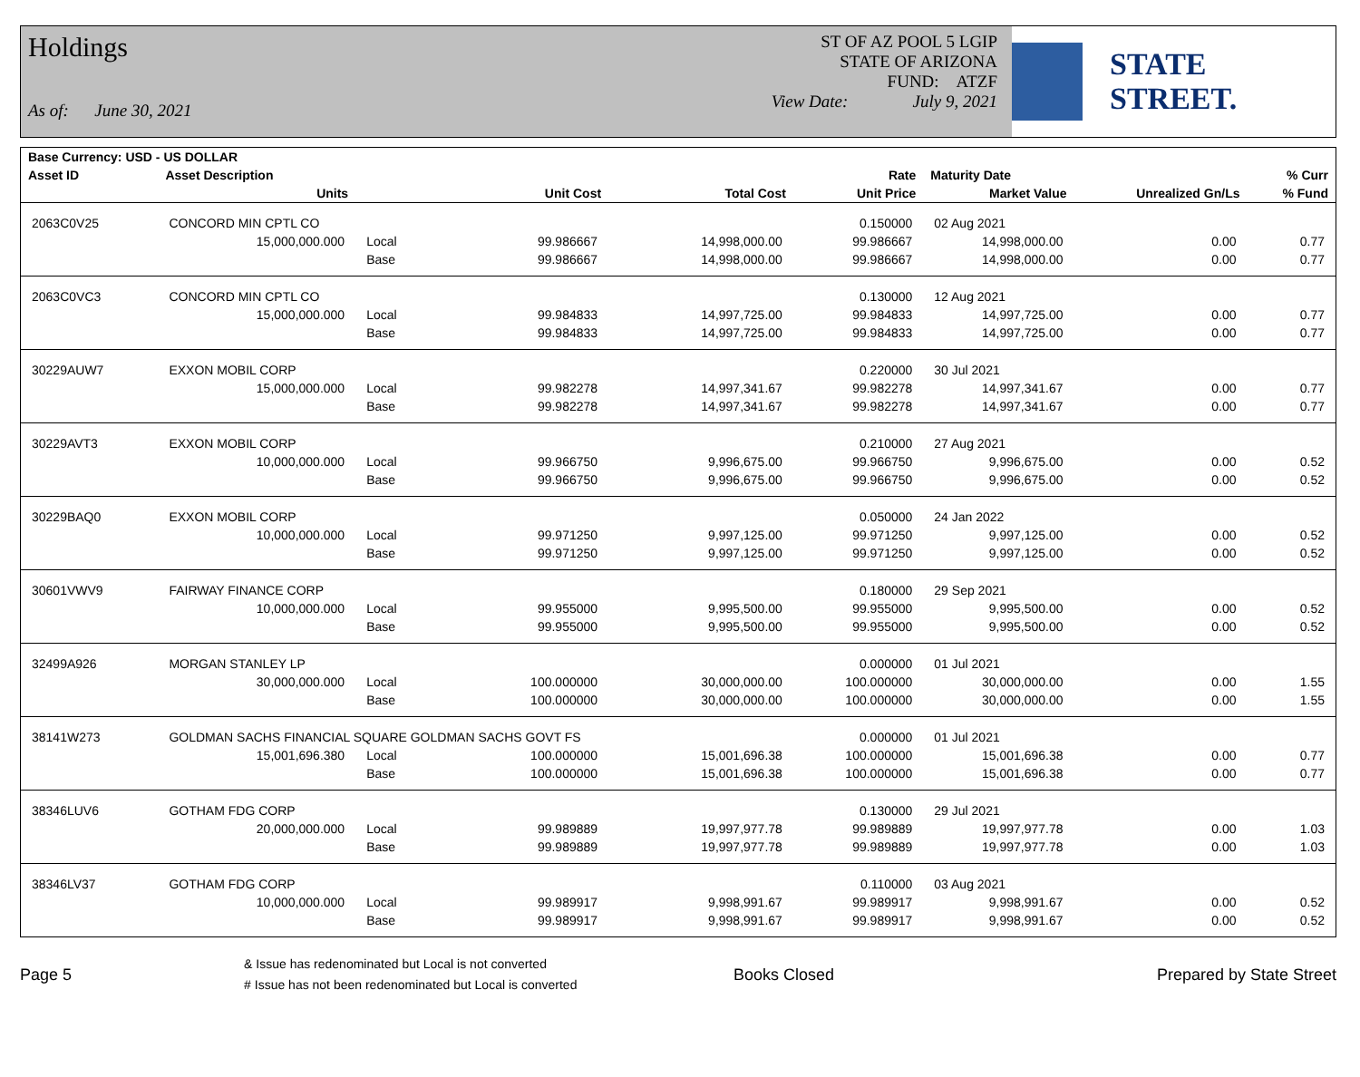Holdings
As of: June 30, 2021
ST OF AZ POOL 5 LGIP
STATE OF ARIZONA
FUND: ATZF
View Date: July 9, 2021
STATE STREET.
| Base Currency: USD - US DOLLAR | | | | | | | | |
| --- | --- | --- | --- | --- | --- | --- | --- | --- |
| Asset ID | Asset Description | | | | Rate | Maturity Date | | % Curr |
| | Units | | Unit Cost | Total Cost | Unit Price | Market Value | Unrealized Gn/Ls | % Fund |
| 2063C0V25 | CONCORD MIN CPTL CO | | | | 0.150000 | 02 Aug 2021 | | |
| | 15,000,000.000 | Local | 99.986667 | 14,998,000.00 | 99.986667 | 14,998,000.00 | 0.00 | 0.77 |
| | | Base | 99.986667 | 14,998,000.00 | 99.986667 | 14,998,000.00 | 0.00 | 0.77 |
| 2063C0VC3 | CONCORD MIN CPTL CO | | | | 0.130000 | 12 Aug 2021 | | |
| | 15,000,000.000 | Local | 99.984833 | 14,997,725.00 | 99.984833 | 14,997,725.00 | 0.00 | 0.77 |
| | | Base | 99.984833 | 14,997,725.00 | 99.984833 | 14,997,725.00 | 0.00 | 0.77 |
| 30229AUW7 | EXXON MOBIL CORP | | | | 0.220000 | 30 Jul 2021 | | |
| | 15,000,000.000 | Local | 99.982278 | 14,997,341.67 | 99.982278 | 14,997,341.67 | 0.00 | 0.77 |
| | | Base | 99.982278 | 14,997,341.67 | 99.982278 | 14,997,341.67 | 0.00 | 0.77 |
| 30229AVT3 | EXXON MOBIL CORP | | | | 0.210000 | 27 Aug 2021 | | |
| | 10,000,000.000 | Local | 99.966750 | 9,996,675.00 | 99.966750 | 9,996,675.00 | 0.00 | 0.52 |
| | | Base | 99.966750 | 9,996,675.00 | 99.966750 | 9,996,675.00 | 0.00 | 0.52 |
| 30229BAQ0 | EXXON MOBIL CORP | | | | 0.050000 | 24 Jan 2022 | | |
| | 10,000,000.000 | Local | 99.971250 | 9,997,125.00 | 99.971250 | 9,997,125.00 | 0.00 | 0.52 |
| | | Base | 99.971250 | 9,997,125.00 | 99.971250 | 9,997,125.00 | 0.00 | 0.52 |
| 30601VWV9 | FAIRWAY FINANCE CORP | | | | 0.180000 | 29 Sep 2021 | | |
| | 10,000,000.000 | Local | 99.955000 | 9,995,500.00 | 99.955000 | 9,995,500.00 | 0.00 | 0.52 |
| | | Base | 99.955000 | 9,995,500.00 | 99.955000 | 9,995,500.00 | 0.00 | 0.52 |
| 32499A926 | MORGAN STANLEY LP | | | | 0.000000 | 01 Jul 2021 | | |
| | 30,000,000.000 | Local | 100.000000 | 30,000,000.00 | 100.000000 | 30,000,000.00 | 0.00 | 1.55 |
| | | Base | 100.000000 | 30,000,000.00 | 100.000000 | 30,000,000.00 | 0.00 | 1.55 |
| 38141W273 | GOLDMAN SACHS FINANCIAL SQUARE GOLDMAN SACHS GOVT FS | | | | 0.000000 | 01 Jul 2021 | | |
| | 15,001,696.380 | Local | 100.000000 | 15,001,696.38 | 100.000000 | 15,001,696.38 | 0.00 | 0.77 |
| | | Base | 100.000000 | 15,001,696.38 | 100.000000 | 15,001,696.38 | 0.00 | 0.77 |
| 38346LUV6 | GOTHAM FDG CORP | | | | 0.130000 | 29 Jul 2021 | | |
| | 20,000,000.000 | Local | 99.989889 | 19,997,977.78 | 99.989889 | 19,997,977.78 | 0.00 | 1.03 |
| | | Base | 99.989889 | 19,997,977.78 | 99.989889 | 19,997,977.78 | 0.00 | 1.03 |
| 38346LV37 | GOTHAM FDG CORP | | | | 0.110000 | 03 Aug 2021 | | |
| | 10,000,000.000 | Local | 99.989917 | 9,998,991.67 | 99.989917 | 9,998,991.67 | 0.00 | 0.52 |
| | | Base | 99.989917 | 9,998,991.67 | 99.989917 | 9,998,991.67 | 0.00 | 0.52 |
Page 5
& Issue has redenominated but Local is not converted
# Issue has not been redenominated but Local is converted
Books Closed Prepared by State Street